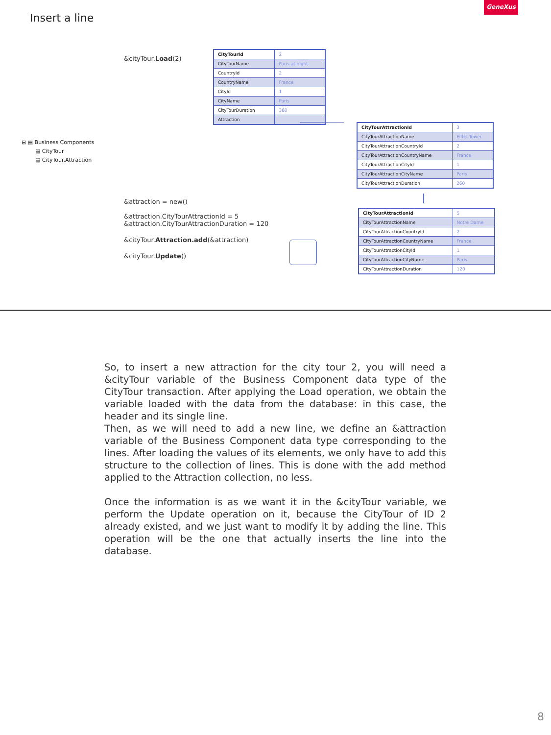GeneXus
Insert a line
&cityTour.Load(2)
| CityTourId | 2 |
| CityTourName | Paris at night |
| CountryId | 2 |
| CountryName | France |
| CityId | 1 |
| CityName | Paris |
| CityTourDuration | 380 |
| Attraction | |
| CityTourAttractionId | 3 |
| CityTourAttractionName | Eiffel Tower |
| CityTourAttractionCountryId | 2 |
| CityTourAttractionCountryName | France |
| CityTourAttractionCityId | 1 |
| CityTourAttractionCityName | Paris |
| CityTourAttractionDuration | 260 |
| CityTourAttractionId | 5 |
| CityTourAttractionName | Notre Dame |
| CityTourAttractionCountryId | 2 |
| CityTourAttractionCountryName | France |
| CityTourAttractionCityId | 1 |
| CityTourAttractionCityName | Paris |
| CityTourAttractionDuration | 120 |
⊟ ▤ Business Components
▤ CityTour
▤ CityTour.Attraction
&attraction = new()
&attraction.CityTourAttractionId = 5
&attraction.CityTourAttractionDuration = 120
&cityTour.Attraction.add(&attraction)
&cityTour.Update()
So, to insert a new attraction for the city tour 2, you will need a &cityTour variable of the Business Component data type of the CityTour transaction. After applying the Load operation, we obtain the variable loaded with the data from the database: in this case, the header and its single line.
Then, as we will need to add a new line, we define an &attraction variable of the Business Component data type corresponding to the lines. After loading the values of its elements, we only have to add this structure to the collection of lines. This is done with the add method applied to the Attraction collection, no less.
Once the information is as we want it in the &cityTour variable, we perform the Update operation on it, because the CityTour of ID 2 already existed, and we just want to modify it by adding the line. This operation will be the one that actually inserts the line into the database.
8